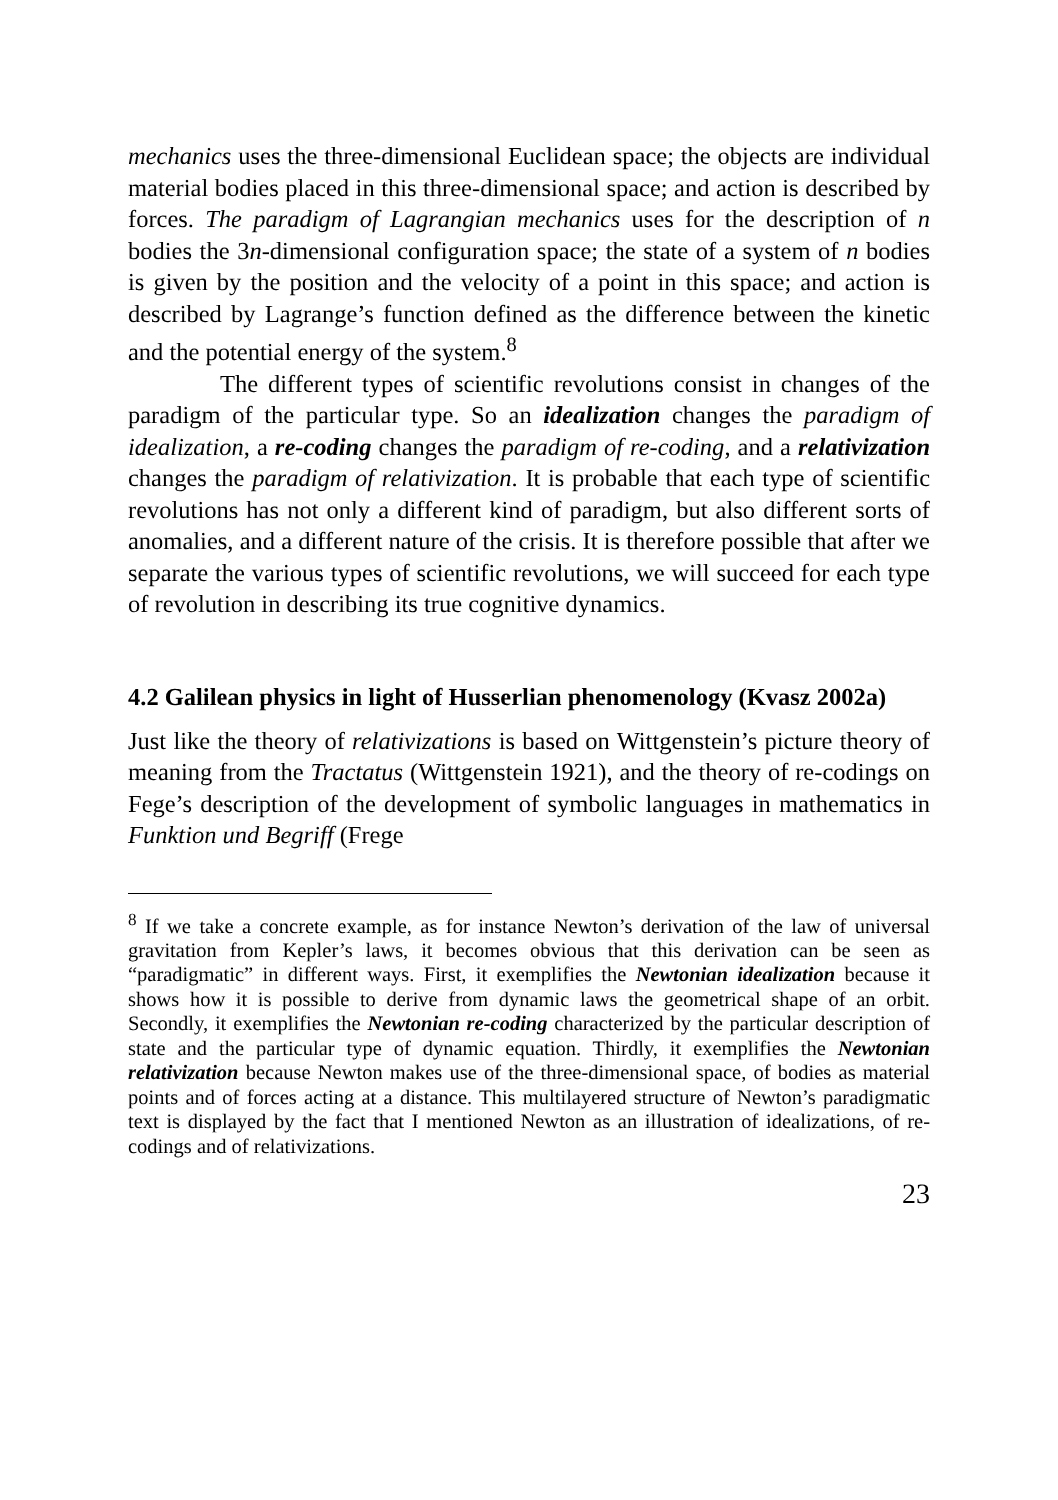mechanics uses the three-dimensional Euclidean space; the objects are individual material bodies placed in this three-dimensional space; and action is described by forces. The paradigm of Lagrangian mechanics uses for the description of n bodies the 3n-dimensional configuration space; the state of a system of n bodies is given by the position and the velocity of a point in this space; and action is described by Lagrange’s function defined as the difference between the kinetic and the potential energy of the system.<sup>8</sup>
The different types of scientific revolutions consist in changes of the paradigm of the particular type. So an idealization changes the paradigm of idealization, a re-coding changes the paradigm of re-coding, and a relativization changes the paradigm of relativization. It is probable that each type of scientific revolutions has not only a different kind of paradigm, but also different sorts of anomalies, and a different nature of the crisis. It is therefore possible that after we separate the various types of scientific revolutions, we will succeed for each type of revolution in describing its true cognitive dynamics.
4.2 Galilean physics in light of Husserlian phenomenology (Kvasz 2002a)
Just like the theory of relativizations is based on Wittgenstein’s picture theory of meaning from the Tractatus (Wittgenstein 1921), and the theory of re-codings on Fege’s description of the development of symbolic languages in mathematics in Funktion und Begriff (Frege
<sup>8</sup> If we take a concrete example, as for instance Newton’s derivation of the law of universal gravitation from Kepler’s laws, it becomes obvious that this derivation can be seen as “paradigmatic” in different ways. First, it exemplifies the Newtonian idealization because it shows how it is possible to derive from dynamic laws the geometrical shape of an orbit. Secondly, it exemplifies the Newtonian re-coding characterized by the particular description of state and the particular type of dynamic equation. Thirdly, it exemplifies the Newtonian relativization because Newton makes use of the three-dimensional space, of bodies as material points and of forces acting at a distance. This multilayered structure of Newton’s paradigmatic text is displayed by the fact that I mentioned Newton as an illustration of idealizations, of re-codings and of relativizations.
23